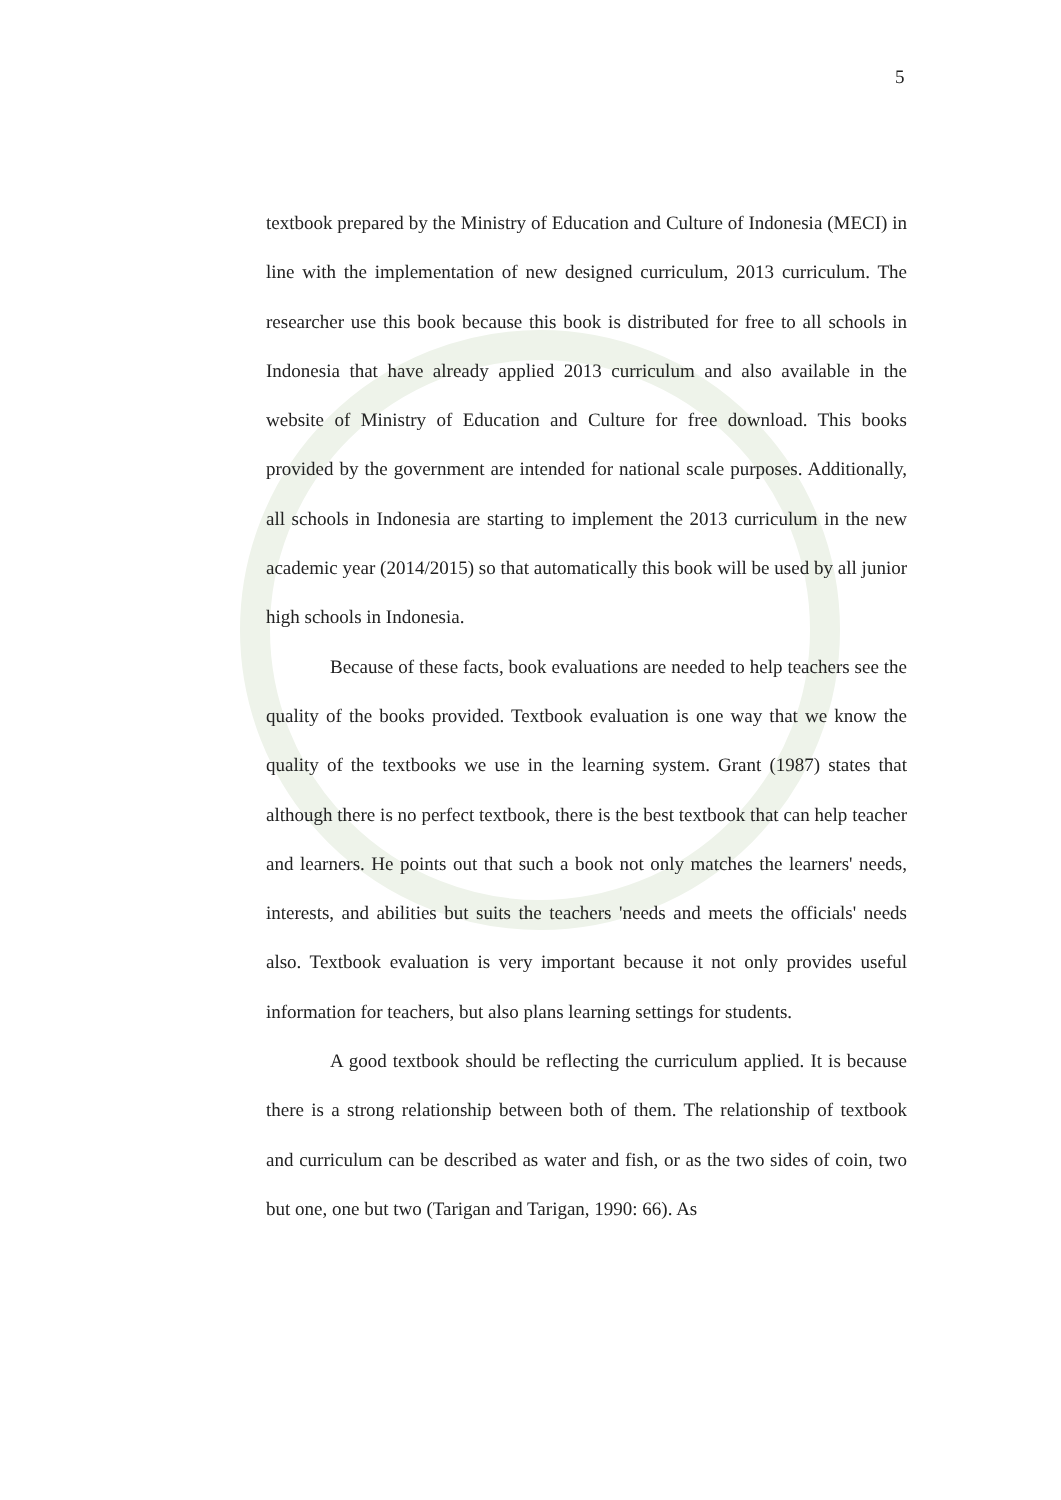5
textbook prepared by the Ministry of Education and Culture of Indonesia (MECI) in line with the implementation of new designed curriculum, 2013 curriculum. The researcher use this book because this book is distributed for free to all schools in Indonesia that have already applied 2013 curriculum and also available in the website of Ministry of Education and Culture for free download. This books provided by the government are intended for national scale purposes. Additionally, all schools in Indonesia are starting to implement the 2013 curriculum in the new academic year (2014/2015) so that automatically this book will be used by all junior high schools in Indonesia.
Because of these facts, book evaluations are needed to help teachers see the quality of the books provided. Textbook evaluation is one way that we know the quality of the textbooks we use in the learning system. Grant (1987) states that although there is no perfect textbook, there is the best textbook that can help teacher and learners. He points out that such a book not only matches the learners' needs, interests, and abilities but suits the teachers 'needs and meets the officials' needs also. Textbook evaluation is very important because it not only provides useful information for teachers, but also plans learning settings for students.
A good textbook should be reflecting the curriculum applied. It is because there is a strong relationship between both of them. The relationship of textbook and curriculum can be described as water and fish, or as the two sides of coin, two but one, one but two (Tarigan and Tarigan, 1990: 66). As